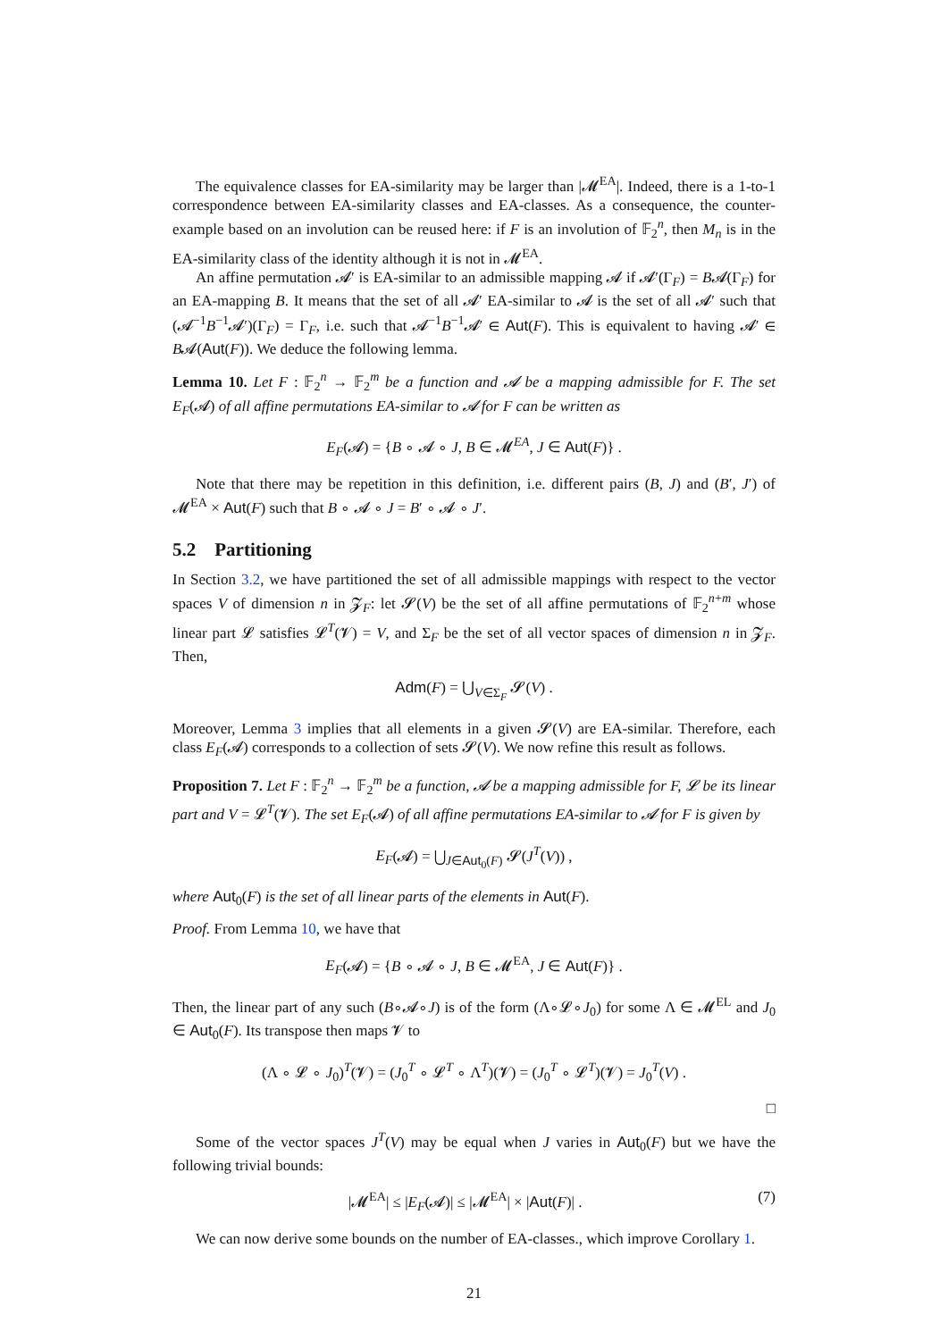The equivalence classes for EA-similarity may be larger than |𝓜<sup>EA</sup>|. Indeed, there is a 1-to-1 correspondence between EA-similarity classes and EA-classes. As a consequence, the counter-example based on an involution can be reused here: if F is an involution of 𝔽<sub>2</sub><sup>n</sup>, then M<sub>n</sub> is in the EA-similarity class of the identity although it is not in 𝓜<sup>EA</sup>.
An affine permutation 𝓐′ is EA-similar to an admissible mapping 𝓐 if 𝓐′(Γ<sub>F</sub>) = B𝓐(Γ<sub>F</sub>) for an EA-mapping B. It means that the set of all 𝓐′ EA-similar to 𝓐 is the set of all 𝓐′ such that (𝓐<sup>−1</sup>B<sup>−1</sup>𝓐′)(Γ<sub>F</sub>) = Γ<sub>F</sub>, i.e. such that 𝓐<sup>−1</sup>B<sup>−1</sup>𝓐′ ∈ Aut(F). This is equivalent to having 𝓐′ ∈ B𝓐(Aut(F)). We deduce the following lemma.
Lemma 10. Let F : 𝔽<sub>2</sub><sup>n</sup> → 𝔽<sub>2</sub><sup>m</sup> be a function and 𝓐 be a mapping admissible for F. The set E<sub>F</sub>(𝓐) of all affine permutations EA-similar to 𝓐 for F can be written as
E<sub>F</sub>(𝓐) = {B ∘ 𝓐 ∘ J, B ∈ 𝓜<sup>EA</sup>, J ∈ Aut(F)} .
Note that there may be repetition in this definition, i.e. different pairs (B, J) and (B′, J′) of 𝓜<sup>EA</sup> × Aut(F) such that B ∘ 𝓐 ∘ J = B′ ∘ 𝓐 ∘ J′.
5.2 Partitioning
In Section 3.2, we have partitioned the set of all admissible mappings with respect to the vector spaces V of dimension n in 𝓩<sub>F</sub>: let 𝓢(V) be the set of all affine permutations of 𝔽<sub>2</sub><sup>n+m</sup> whose linear part 𝓛 satisfies 𝓛<sup>T</sup>(𝓥) = V, and Σ<sub>F</sub> be the set of all vector spaces of dimension n in 𝓩<sub>F</sub>. Then,
Adm(F) = ⋃<sub>V∈Σ<sub>F</sub></sub> 𝓢(V) .
Moreover, Lemma 3 implies that all elements in a given 𝓢(V) are EA-similar. Therefore, each class E<sub>F</sub>(𝓐) corresponds to a collection of sets 𝓢(V). We now refine this result as follows.
Proposition 7. Let F : 𝔽<sub>2</sub><sup>n</sup> → 𝔽<sub>2</sub><sup>m</sup> be a function, 𝓐 be a mapping admissible for F, 𝓛 be its linear part and V = 𝓛<sup>T</sup>(𝓥). The set E<sub>F</sub>(𝓐) of all affine permutations EA-similar to 𝓐 for F is given by
E<sub>F</sub>(𝓐) = ⋃<sub>J∈Aut<sub>0</sub>(F)</sub> 𝓢(J<sup>T</sup>(V)) ,
where Aut<sub>0</sub>(F) is the set of all linear parts of the elements in Aut(F).
Proof. From Lemma 10, we have that
E<sub>F</sub>(𝓐) = {B ∘ 𝓐 ∘ J, B ∈ 𝓜<sup>EA</sup>, J ∈ Aut(F)} .
Then, the linear part of any such (B∘𝓐∘J) is of the form (Λ∘𝓛∘J<sub>0</sub>) for some Λ ∈ 𝓜<sup>EL</sup> and J<sub>0</sub> ∈ Aut<sub>0</sub>(F). Its transpose then maps 𝓥 to
(Λ ∘ 𝓛 ∘ J<sub>0</sub>)<sup>T</sup>(𝓥) = (J<sub>0</sub><sup>T</sup> ∘ 𝓛<sup>T</sup> ∘ Λ<sup>T</sup>)(𝓥) = (J<sub>0</sub><sup>T</sup> ∘ 𝓛<sup>T</sup>)(𝓥) = J<sub>0</sub><sup>T</sup>(V) .
□
Some of the vector spaces J<sup>T</sup>(V) may be equal when J varies in Aut<sub>0</sub>(F) but we have the following trivial bounds:
|𝓜<sup>EA</sup>| ≤ |E<sub>F</sub>(𝓐)| ≤ |𝓜<sup>EA</sup>| × |Aut(F)| . (7)
We can now derive some bounds on the number of EA-classes., which improve Corollary 1.
21